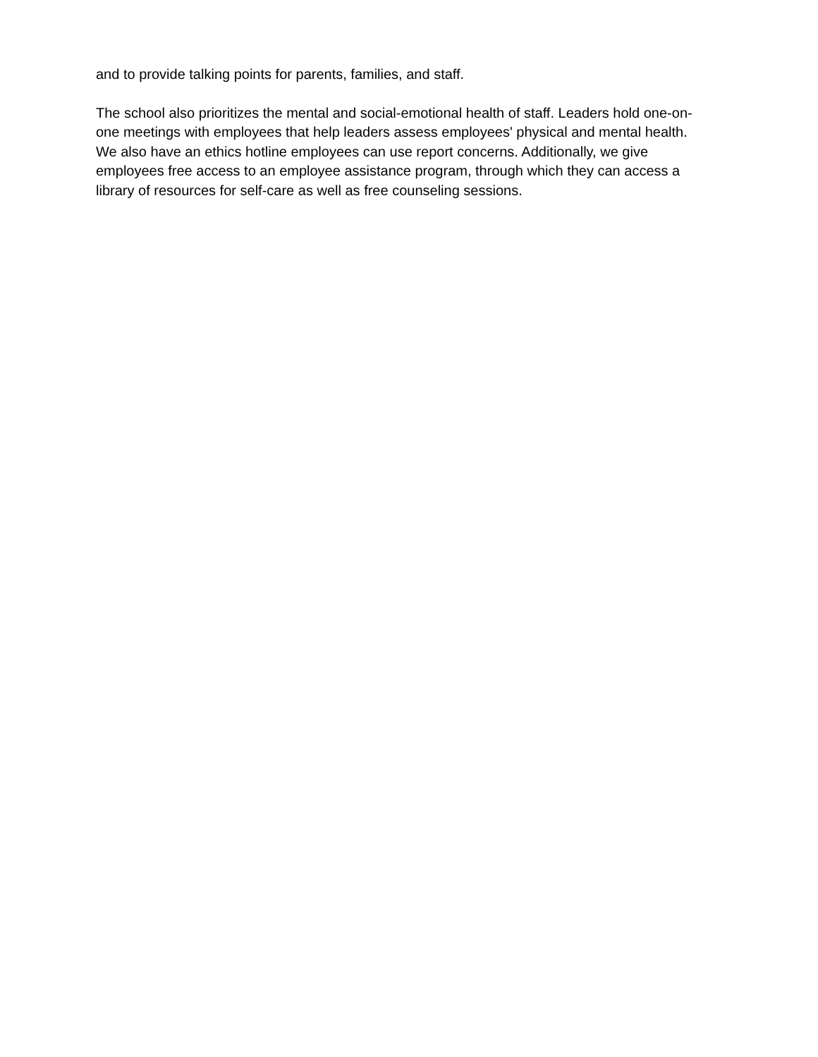and to provide talking points for parents, families, and staff.
The school also prioritizes the mental and social-emotional health of staff. Leaders hold one-on-one meetings with employees that help leaders assess employees' physical and mental health. We also have an ethics hotline employees can use report concerns. Additionally, we give employees free access to an employee assistance program, through which they can access a library of resources for self-care as well as free counseling sessions.